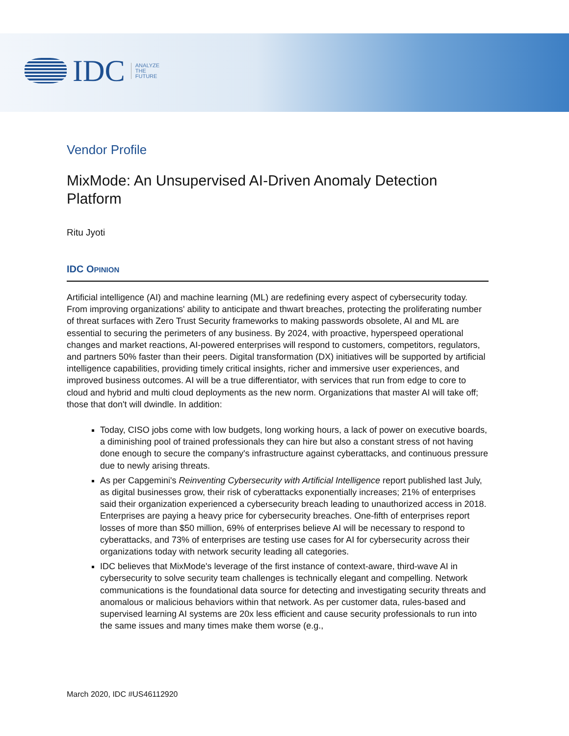IDC
ANALYZE
THE
FUTURE
Vendor Profile
MixMode: An Unsupervised AI-Driven Anomaly Detection Platform
Ritu Jyoti
IDC OPINION
Artificial intelligence (AI) and machine learning (ML) are redefining every aspect of cybersecurity today. From improving organizations' ability to anticipate and thwart breaches, protecting the proliferating number of threat surfaces with Zero Trust Security frameworks to making passwords obsolete, AI and ML are essential to securing the perimeters of any business. By 2024, with proactive, hyperspeed operational changes and market reactions, AI-powered enterprises will respond to customers, competitors, regulators, and partners 50% faster than their peers. Digital transformation (DX) initiatives will be supported by artificial intelligence capabilities, providing timely critical insights, richer and immersive user experiences, and improved business outcomes. AI will be a true differentiator, with services that run from edge to core to cloud and hybrid and multi cloud deployments as the new norm. Organizations that master AI will take off; those that don't will dwindle. In addition:
Today, CISO jobs come with low budgets, long working hours, a lack of power on executive boards, a diminishing pool of trained professionals they can hire but also a constant stress of not having done enough to secure the company's infrastructure against cyberattacks, and continuous pressure due to newly arising threats.
As per Capgemini's Reinventing Cybersecurity with Artificial Intelligence report published last July, as digital businesses grow, their risk of cyberattacks exponentially increases; 21% of enterprises said their organization experienced a cybersecurity breach leading to unauthorized access in 2018. Enterprises are paying a heavy price for cybersecurity breaches. One-fifth of enterprises report losses of more than $50 million, 69% of enterprises believe AI will be necessary to respond to cyberattacks, and 73% of enterprises are testing use cases for AI for cybersecurity across their organizations today with network security leading all categories.
IDC believes that MixMode's leverage of the first instance of context-aware, third-wave AI in cybersecurity to solve security team challenges is technically elegant and compelling. Network communications is the foundational data source for detecting and investigating security threats and anomalous or malicious behaviors within that network. As per customer data, rules-based and supervised learning AI systems are 20x less efficient and cause security professionals to run into the same issues and many times make them worse (e.g.,
March 2020, IDC #US46112920